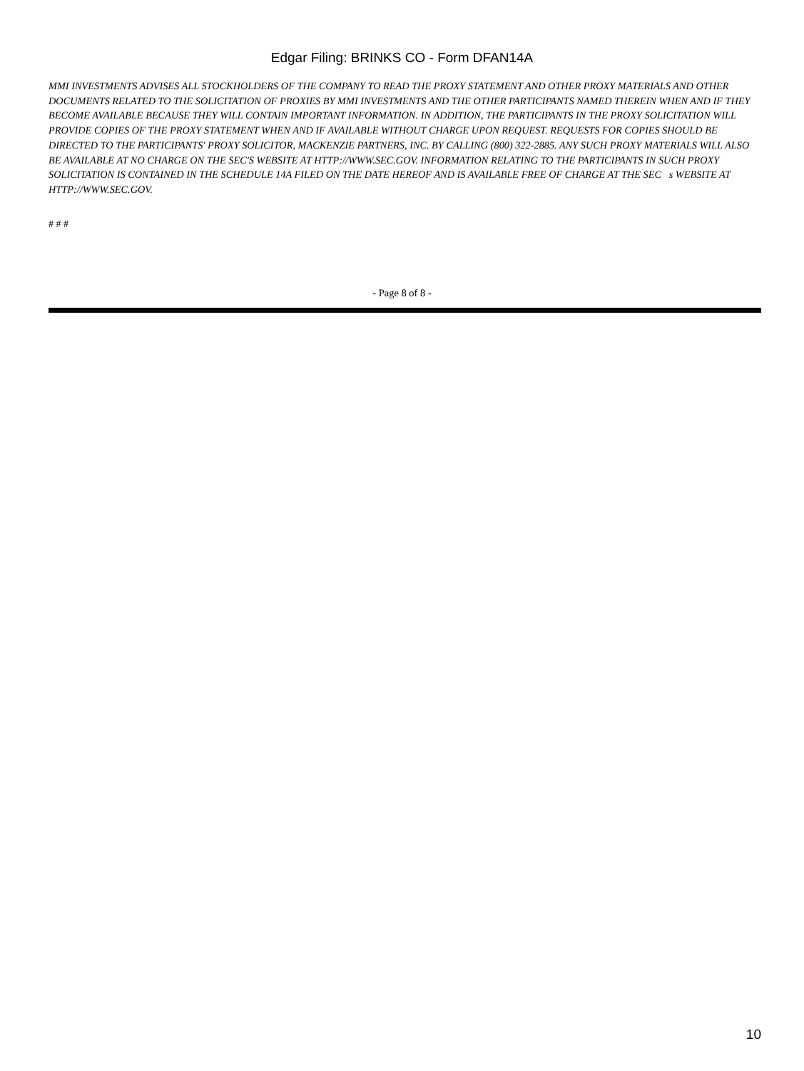Edgar Filing: BRINKS CO - Form DFAN14A
MMI INVESTMENTS ADVISES ALL STOCKHOLDERS OF THE COMPANY TO READ THE PROXY STATEMENT AND OTHER PROXY MATERIALS AND OTHER DOCUMENTS RELATED TO THE SOLICITATION OF PROXIES BY MMI INVESTMENTS AND THE OTHER PARTICIPANTS NAMED THEREIN WHEN AND IF THEY BECOME AVAILABLE BECAUSE THEY WILL CONTAIN IMPORTANT INFORMATION. IN ADDITION, THE PARTICIPANTS IN THE PROXY SOLICITATION WILL PROVIDE COPIES OF THE PROXY STATEMENT WHEN AND IF AVAILABLE WITHOUT CHARGE UPON REQUEST. REQUESTS FOR COPIES SHOULD BE DIRECTED TO THE PARTICIPANTS' PROXY SOLICITOR, MACKENZIE PARTNERS, INC. BY CALLING (800) 322-2885. ANY SUCH PROXY MATERIALS WILL ALSO BE AVAILABLE AT NO CHARGE ON THE SEC'S WEBSITE AT HTTP://WWW.SEC.GOV. INFORMATION RELATING TO THE PARTICIPANTS IN SUCH PROXY SOLICITATION IS CONTAINED IN THE SCHEDULE 14A FILED ON THE DATE HEREOF AND IS AVAILABLE FREE OF CHARGE AT THE SEC s WEBSITE AT HTTP://WWW.SEC.GOV.
# # #
- Page 8 of 8 -
10